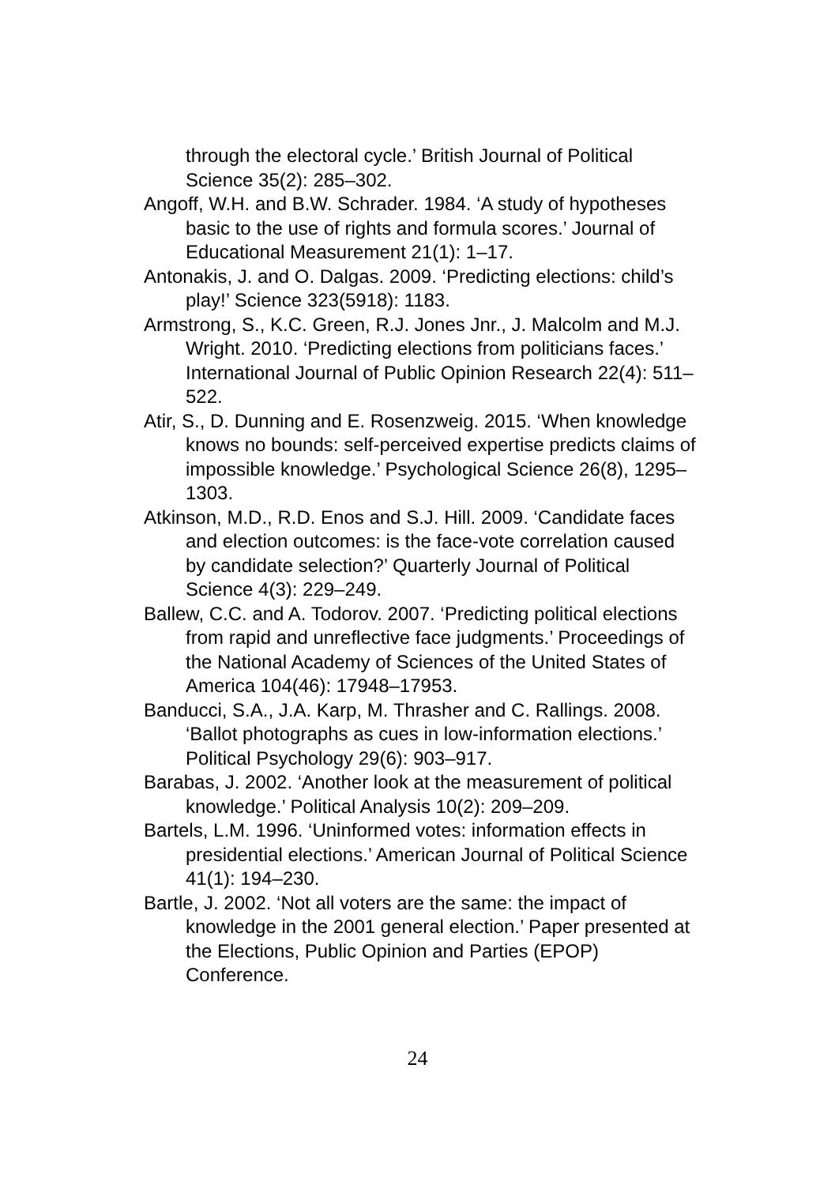through the electoral cycle.’ British Journal of Political Science 35(2): 285–302.
Angoff, W.H. and B.W. Schrader. 1984. ‘A study of hypotheses basic to the use of rights and formula scores.’ Journal of Educational Measurement 21(1): 1–17.
Antonakis, J. and O. Dalgas. 2009. ‘Predicting elections: child’s play!’ Science 323(5918): 1183.
Armstrong, S., K.C. Green, R.J. Jones Jnr., J. Malcolm and M.J. Wright. 2010. ‘Predicting elections from politicians faces.’ International Journal of Public Opinion Research 22(4): 511–522.
Atir, S., D. Dunning and E. Rosenzweig. 2015. ‘When knowledge knows no bounds: self-perceived expertise predicts claims of impossible knowledge.’ Psychological Science 26(8), 1295–1303.
Atkinson, M.D., R.D. Enos and S.J. Hill. 2009. ‘Candidate faces and election outcomes: is the face-vote correlation caused by candidate selection?’ Quarterly Journal of Political Science 4(3): 229–249.
Ballew, C.C. and A. Todorov. 2007. ‘Predicting political elections from rapid and unreflective face judgments.’ Proceedings of the National Academy of Sciences of the United States of America 104(46): 17948–17953.
Banducci, S.A., J.A. Karp, M. Thrasher and C. Rallings. 2008. ‘Ballot photographs as cues in low-information elections.’ Political Psychology 29(6): 903–917.
Barabas, J. 2002. ‘Another look at the measurement of political knowledge.’ Political Analysis 10(2): 209–209.
Bartels, L.M. 1996. ‘Uninformed votes: information effects in presidential elections.’ American Journal of Political Science 41(1): 194–230.
Bartle, J. 2002. ‘Not all voters are the same: the impact of knowledge in the 2001 general election.’ Paper presented at the Elections, Public Opinion and Parties (EPOP) Conference.
24